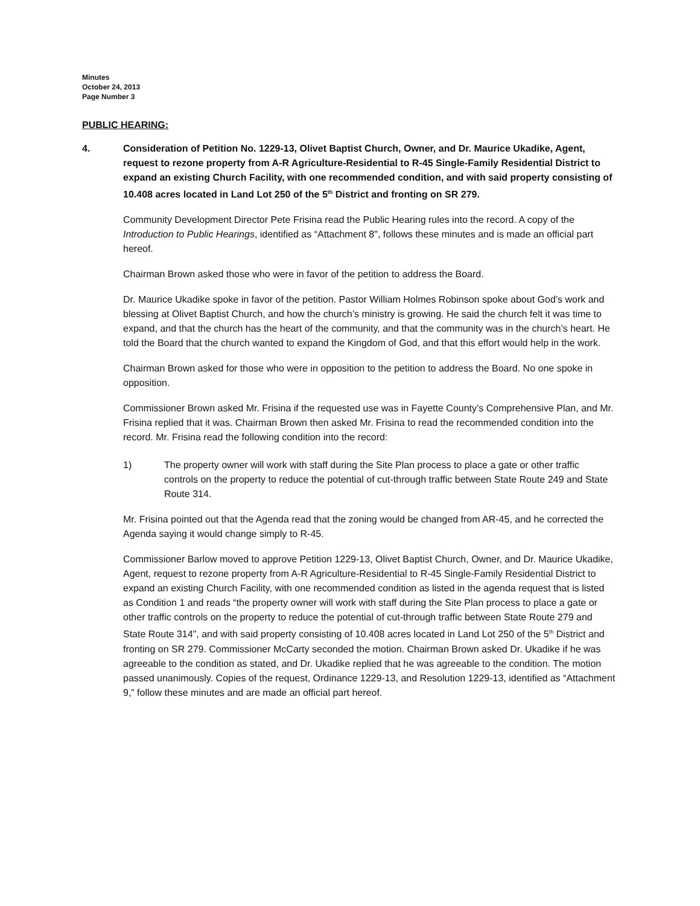Minutes
October 24, 2013
Page Number 3
PUBLIC HEARING:
4. Consideration of Petition No. 1229-13, Olivet Baptist Church, Owner, and Dr. Maurice Ukadike, Agent, request to rezone property from A-R Agriculture-Residential to R-45 Single-Family Residential District to expand an existing Church Facility, with one recommended condition, and with said property consisting of 10.408 acres located in Land Lot 250 of the 5<sup>th</sup> District and fronting on SR 279.
Community Development Director Pete Frisina read the Public Hearing rules into the record. A copy of the Introduction to Public Hearings, identified as “Attachment 8", follows these minutes and is made an official part hereof.
Chairman Brown asked those who were in favor of the petition to address the Board.
Dr. Maurice Ukadike spoke in favor of the petition. Pastor William Holmes Robinson spoke about God’s work and blessing at Olivet Baptist Church, and how the church’s ministry is growing. He said the church felt it was time to expand, and that the church has the heart of the community, and that the community was in the church’s heart. He told the Board that the church wanted to expand the Kingdom of God, and that this effort would help in the work.
Chairman Brown asked for those who were in opposition to the petition to address the Board. No one spoke in opposition.
Commissioner Brown asked Mr. Frisina if the requested use was in Fayette County’s Comprehensive Plan, and Mr. Frisina replied that it was. Chairman Brown then asked Mr. Frisina to read the recommended condition into the record. Mr. Frisina read the following condition into the record:
1) The property owner will work with staff during the Site Plan process to place a gate or other traffic controls on the property to reduce the potential of cut-through traffic between State Route 249 and State Route 314.
Mr. Frisina pointed out that the Agenda read that the zoning would be changed from AR-45, and he corrected the Agenda saying it would change simply to R-45.
Commissioner Barlow moved to approve Petition 1229-13, Olivet Baptist Church, Owner, and Dr. Maurice Ukadike, Agent, request to rezone property from A-R Agriculture-Residential to R-45 Single-Family Residential District to expand an existing Church Facility, with one recommended condition as listed in the agenda request that is listed as Condition 1 and reads “the property owner will work with staff during the Site Plan process to place a gate or other traffic controls on the property to reduce the potential of cut-through traffic between State Route 279 and State Route 314", and with said property consisting of 10.408 acres located in Land Lot 250 of the 5<sup>th</sup> District and fronting on SR 279. Commissioner McCarty seconded the motion. Chairman Brown asked Dr. Ukadike if he was agreeable to the condition as stated, and Dr. Ukadike replied that he was agreeable to the condition. The motion passed unanimously. Copies of the request, Ordinance 1229-13, and Resolution 1229-13, identified as “Attachment 9,” follow these minutes and are made an official part hereof.